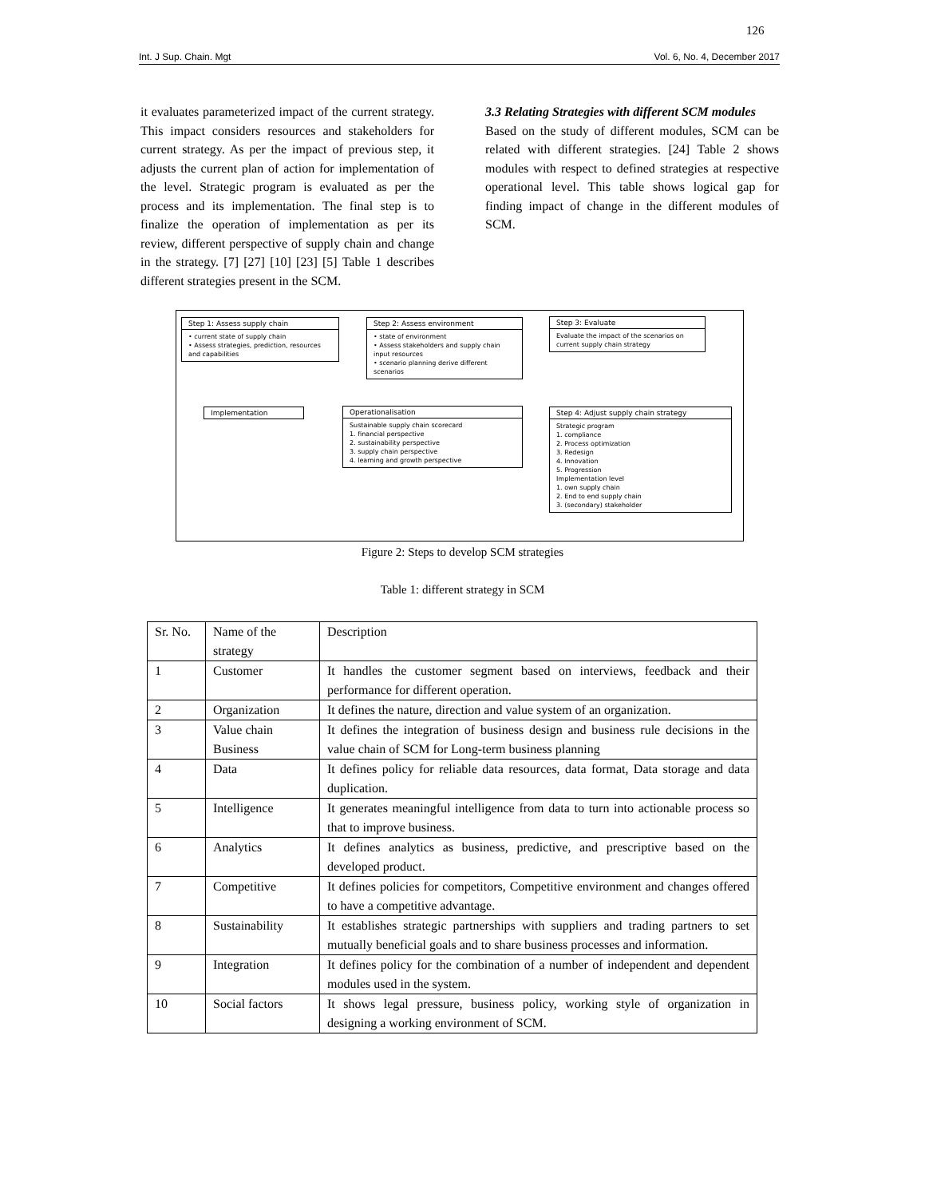126
Int. J Sup. Chain. Mgt Vol. 6, No. 4, December 2017
it evaluates parameterized impact of the current strategy. This impact considers resources and stakeholders for current strategy. As per the impact of previous step, it adjusts the current plan of action for implementation of the level. Strategic program is evaluated as per the process and its implementation. The final step is to finalize the operation of implementation as per its review, different perspective of supply chain and change in the strategy. [7] [27] [10] [23] [5] Table 1 describes different strategies present in the SCM.
3.3 Relating Strategies with different SCM modules
Based on the study of different modules, SCM can be related with different strategies. [24] Table 2 shows modules with respect to defined strategies at respective operational level. This table shows logical gap for finding impact of change in the different modules of SCM.
Step 1: Assess supply chain
• current state of supply chain
• Assess strategies, prediction, resources and capabilities
Step 2: Assess environment
• state of environment
• Assess stakeholders and supply chain input resources
• scenario planning derive different scenarios
Step 3: Evaluate
Evaluate the impact of the scenarios on current supply chain strategy
Implementation
Operationalisation
Sustainable supply chain scorecard
1. financial perspective
2. sustainability perspective
3. supply chain perspective
4. learning and growth perspective
Step 4: Adjust supply chain strategy
Strategic program
1. compliance
2. Process optimization
3. Redesign
4. Innovation
5. Progression
Implementation level
1. own supply chain
2. End to end supply chain
3. (secondary) stakeholder
Figure 2: Steps to develop SCM strategies
Table 1: different strategy in SCM
| Sr. No. | Name of the strategy | Description |
| --- | --- | --- |
| 1 | Customer | It handles the customer segment based on interviews, feedback and their performance for different operation. |
| 2 | Organization | It defines the nature, direction and value system of an organization. |
| 3 | Value chain Business | It defines the integration of business design and business rule decisions in the value chain of SCM for Long-term business planning |
| 4 | Data | It defines policy for reliable data resources, data format, Data storage and data duplication. |
| 5 | Intelligence | It generates meaningful intelligence from data to turn into actionable process so that to improve business. |
| 6 | Analytics | It defines analytics as business, predictive, and prescriptive based on the developed product. |
| 7 | Competitive | It defines policies for competitors, Competitive environment and changes offered to have a competitive advantage. |
| 8 | Sustainability | It establishes strategic partnerships with suppliers and trading partners to set mutually beneficial goals and to share business processes and information. |
| 9 | Integration | It defines policy for the combination of a number of independent and dependent modules used in the system. |
| 10 | Social factors | It shows legal pressure, business policy, working style of organization in designing a working environment of SCM. |